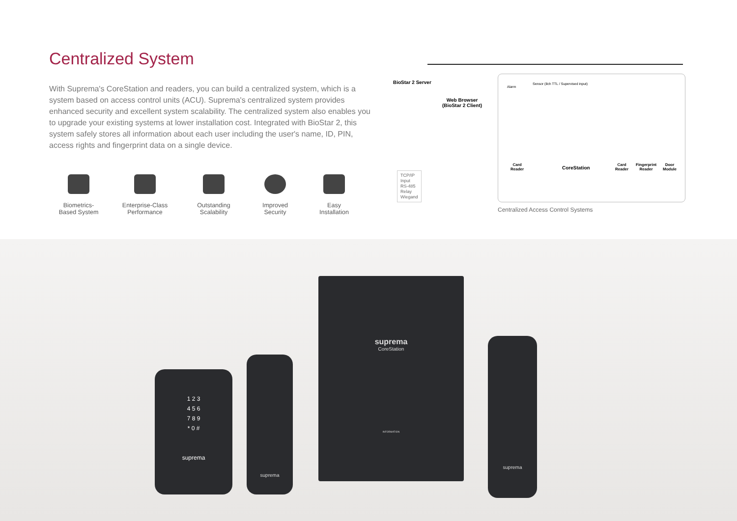Centralized System
With Suprema's CoreStation and readers, you can build a centralized system, which is a system based on access control units (ACU). Suprema's centralized system provides enhanced security and excellent system scalability. The centralized system also enables you to upgrade your existing systems at lower installation cost. Integrated with BioStar 2, this system safely stores all information about each user including the user's name, ID, PIN, access rights and fingerprint data on a single device.
Biometrics-
Based System
Enterprise-Class
Performance
Outstanding
Scalability
Improved
Security
Easy
Installation
BioStar 2 Server
Web Browser
(BioStar 2 Client)
Alarm
Sensor (8ch TTL / Supervised input)
Card
Reader
CoreStation
Card
Reader
Fingerprint
Reader
Door
Module
TCP/IP
Input
RS-485
Relay
Wiegand
Centralized Access Control Systems
1 2 3
4 5 6
7 8 9
* 0 #
suprema
suprema
suprema
CoreStation
INFORMATION
suprema